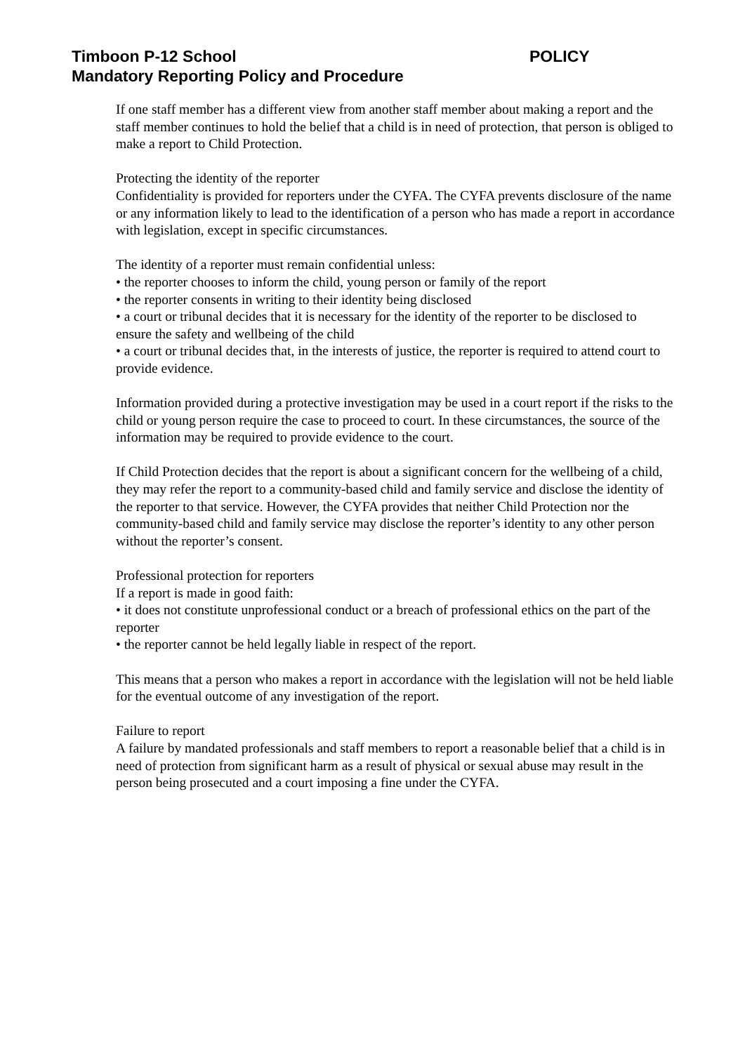Timboon P-12 School POLICY
Mandatory Reporting Policy and Procedure
If one staff member has a different view from another staff member about making a report and the staff member continues to hold the belief that a child is in need of protection, that person is obliged to make a report to Child Protection.
Protecting the identity of the reporter
Confidentiality is provided for reporters under the CYFA. The CYFA prevents disclosure of the name or any information likely to lead to the identification of a person who has made a report in accordance with legislation, except in specific circumstances.
The identity of a reporter must remain confidential unless:
• the reporter chooses to inform the child, young person or family of the report
• the reporter consents in writing to their identity being disclosed
• a court or tribunal decides that it is necessary for the identity of the reporter to be disclosed to ensure the safety and wellbeing of the child
• a court or tribunal decides that, in the interests of justice, the reporter is required to attend court to provide evidence.
Information provided during a protective investigation may be used in a court report if the risks to the child or young person require the case to proceed to court. In these circumstances, the source of the information may be required to provide evidence to the court.
If Child Protection decides that the report is about a significant concern for the wellbeing of a child, they may refer the report to a community-based child and family service and disclose the identity of the reporter to that service. However, the CYFA provides that neither Child Protection nor the community-based child and family service may disclose the reporter’s identity to any other person without the reporter’s consent.
Professional protection for reporters
If a report is made in good faith:
• it does not constitute unprofessional conduct or a breach of professional ethics on the part of the reporter
• the reporter cannot be held legally liable in respect of the report.
This means that a person who makes a report in accordance with the legislation will not be held liable for the eventual outcome of any investigation of the report.
Failure to report
A failure by mandated professionals and staff members to report a reasonable belief that a child is in need of protection from significant harm as a result of physical or sexual abuse may result in the person being prosecuted and a court imposing a fine under the CYFA.